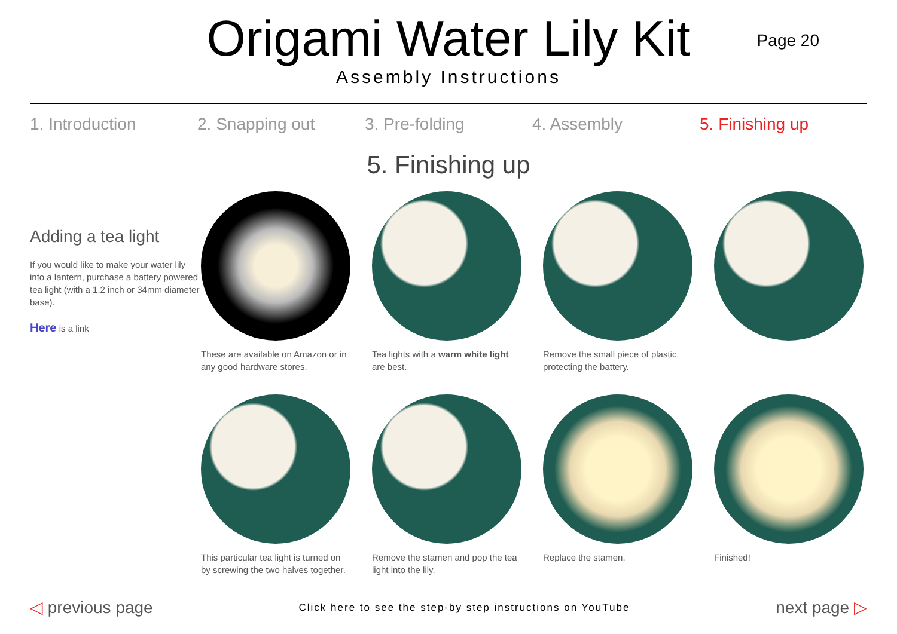Origami Water Lily Kit
Assembly Instructions
Page 20
1. Introduction 2. Snapping out 3. Pre-folding 4. Assembly 5. Finishing up
5. Finishing up
Adding a tea light
If you would like to make your water lily into a lantern, purchase a battery powered tea light (with a 1.2 inch or 34mm diameter base).
Here is a link
These are available on Amazon or in any good hardware stores.
Tea lights with a warm white light are best.
Remove the small piece of plastic protecting the battery.
This particular tea light is turned on by screwing the two halves together.
Remove the stamen and pop the tea light into the lily.
Replace the stamen.
Finished!
◁ previous page
Click here to see the step-by step instructions on YouTube
next page ▷